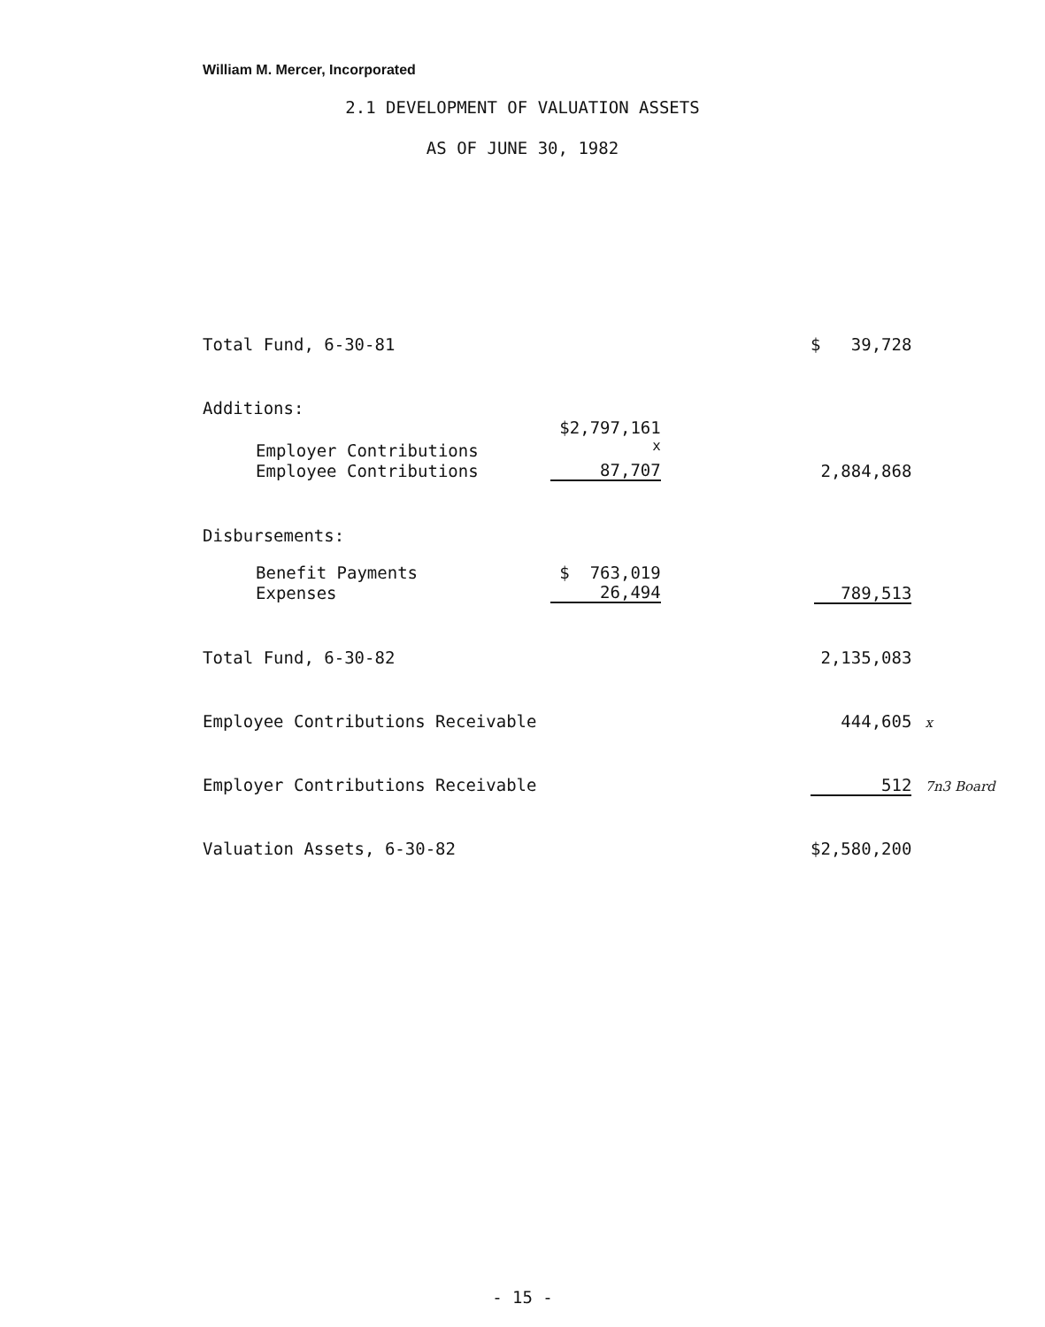William M. Mercer, Incorporated
2.1 DEVELOPMENT OF VALUATION ASSETS
AS OF JUNE 30, 1982
| Total Fund, 6-30-81 | | $ 39,728 | |
| Additions: | | | |
| Employer Contributions | $2,797,161 <sup>x</sup> | | |
| Employee Contributions | 87,707 | 2,884,868 | |
| Disbursements: | | | |
| Benefit Payments | $ 763,019 | | |
| Expenses | 26,494 | 789,513 | |
| Total Fund, 6-30-82 | | 2,135,083 | |
| Employee Contributions Receivable | | 444,605 | x |
| Employer Contributions Receivable | | 512 | 7n3 Board |
| Valuation Assets, 6-30-82 | | $2,580,200 | |
- 15 -